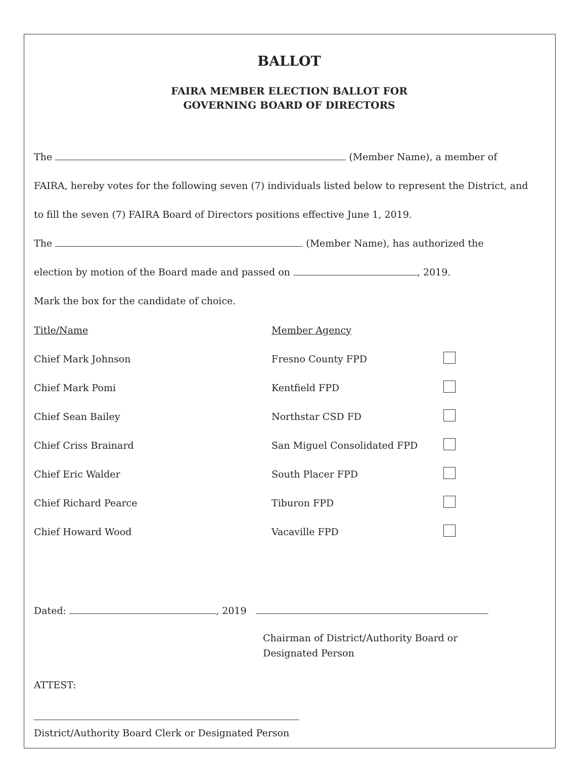BALLOT
FAIRA MEMBER ELECTION BALLOT FOR
GOVERNING BOARD OF DIRECTORS
The (Member Name), a member of
FAIRA, hereby votes for the following seven (7) individuals listed below to represent the District, and
to fill the seven (7) FAIRA Board of Directors positions effective June 1, 2019.
The (Member Name), has authorized the
election by motion of the Board made and passed on , 2019.
Mark the box for the candidate of choice.
| Title/Name | Member Agency | |
| --- | --- | --- |
| Chief Mark Johnson | Fresno County FPD | |
| Chief Mark Pomi | Kentfield FPD | |
| Chief Sean Bailey | Northstar CSD FD | |
| Chief Criss Brainard | San Miguel Consolidated FPD | |
| Chief Eric Walder | South Placer FPD | |
| Chief Richard Pearce | Tiburon FPD | |
| Chief Howard Wood | Vacaville FPD | |
Dated: , 2019
Chairman of District/Authority Board or
Designated Person
ATTEST:
District/Authority Board Clerk or Designated Person